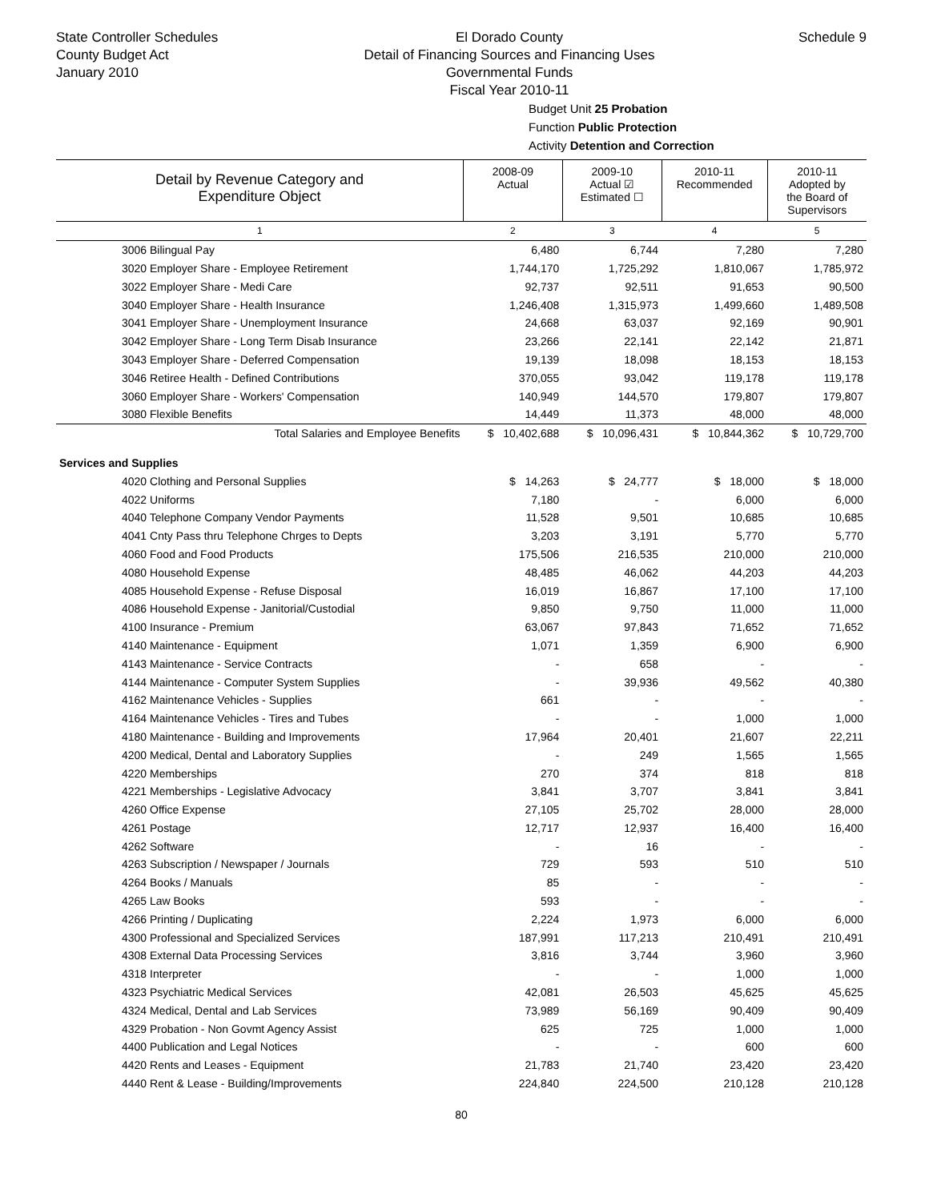State Controller Schedules
County Budget Act
January 2010
El Dorado County
Detail of Financing Sources and Financing Uses
Governmental Funds
Fiscal Year 2010-11
Schedule 9
Budget Unit 25 Probation
Function Public Protection
Activity Detention and Correction
| Detail by Revenue Category and Expenditure Object | 2008-09 Actual | 2009-10 Actual ☑ Estimated ☐ | 2010-11 Recommended | 2010-11 Adopted by the Board of Supervisors |
| --- | --- | --- | --- | --- |
| 1 | 2 | 3 | 4 | 5 |
| 3006 Bilingual Pay | 6,480 | 6,744 | 7,280 | 7,280 |
| 3020 Employer Share - Employee Retirement | 1,744,170 | 1,725,292 | 1,810,067 | 1,785,972 |
| 3022 Employer Share - Medi Care | 92,737 | 92,511 | 91,653 | 90,500 |
| 3040 Employer Share - Health Insurance | 1,246,408 | 1,315,973 | 1,499,660 | 1,489,508 |
| 3041 Employer Share - Unemployment Insurance | 24,668 | 63,037 | 92,169 | 90,901 |
| 3042 Employer Share - Long Term Disab Insurance | 23,266 | 22,141 | 22,142 | 21,871 |
| 3043 Employer Share - Deferred Compensation | 19,139 | 18,098 | 18,153 | 18,153 |
| 3046 Retiree Health - Defined Contributions | 370,055 | 93,042 | 119,178 | 119,178 |
| 3060 Employer Share - Workers' Compensation | 140,949 | 144,570 | 179,807 | 179,807 |
| 3080 Flexible Benefits | 14,449 | 11,373 | 48,000 | 48,000 |
| Total Salaries and Employee Benefits | $ 10,402,688 | $ 10,096,431 | $ 10,844,362 | $ 10,729,700 |
| Services and Supplies | | | | |
| 4020 Clothing and Personal Supplies | $ 14,263 | $ 24,777 | $ 18,000 | $ 18,000 |
| 4022 Uniforms | 7,180 | - | 6,000 | 6,000 |
| 4040 Telephone Company Vendor Payments | 11,528 | 9,501 | 10,685 | 10,685 |
| 4041 Cnty Pass thru Telephone Chrges to Depts | 3,203 | 3,191 | 5,770 | 5,770 |
| 4060 Food and Food Products | 175,506 | 216,535 | 210,000 | 210,000 |
| 4080 Household Expense | 48,485 | 46,062 | 44,203 | 44,203 |
| 4085 Household Expense - Refuse Disposal | 16,019 | 16,867 | 17,100 | 17,100 |
| 4086 Household Expense - Janitorial/Custodial | 9,850 | 9,750 | 11,000 | 11,000 |
| 4100 Insurance - Premium | 63,067 | 97,843 | 71,652 | 71,652 |
| 4140 Maintenance - Equipment | 1,071 | 1,359 | 6,900 | 6,900 |
| 4143 Maintenance - Service Contracts | - | 658 | - | - |
| 4144 Maintenance - Computer System Supplies | - | 39,936 | 49,562 | 40,380 |
| 4162 Maintenance Vehicles - Supplies | 661 | - | - | - |
| 4164 Maintenance Vehicles - Tires and Tubes | - | - | 1,000 | 1,000 |
| 4180 Maintenance - Building and Improvements | 17,964 | 20,401 | 21,607 | 22,211 |
| 4200 Medical, Dental and Laboratory Supplies | - | 249 | 1,565 | 1,565 |
| 4220 Memberships | 270 | 374 | 818 | 818 |
| 4221 Memberships - Legislative Advocacy | 3,841 | 3,707 | 3,841 | 3,841 |
| 4260 Office Expense | 27,105 | 25,702 | 28,000 | 28,000 |
| 4261 Postage | 12,717 | 12,937 | 16,400 | 16,400 |
| 4262 Software | - | 16 | - | - |
| 4263 Subscription / Newspaper / Journals | 729 | 593 | 510 | 510 |
| 4264 Books / Manuals | 85 | - | - | - |
| 4265 Law Books | 593 | - | - | - |
| 4266 Printing / Duplicating | 2,224 | 1,973 | 6,000 | 6,000 |
| 4300 Professional and Specialized Services | 187,991 | 117,213 | 210,491 | 210,491 |
| 4308 External Data Processing Services | 3,816 | 3,744 | 3,960 | 3,960 |
| 4318 Interpreter | - | - | 1,000 | 1,000 |
| 4323 Psychiatric Medical Services | 42,081 | 26,503 | 45,625 | 45,625 |
| 4324 Medical, Dental and Lab Services | 73,989 | 56,169 | 90,409 | 90,409 |
| 4329 Probation - Non Govmt Agency Assist | 625 | 725 | 1,000 | 1,000 |
| 4400 Publication and Legal Notices | - | - | 600 | 600 |
| 4420 Rents and Leases - Equipment | 21,783 | 21,740 | 23,420 | 23,420 |
| 4440 Rent & Lease - Building/Improvements | 224,840 | 224,500 | 210,128 | 210,128 |
80